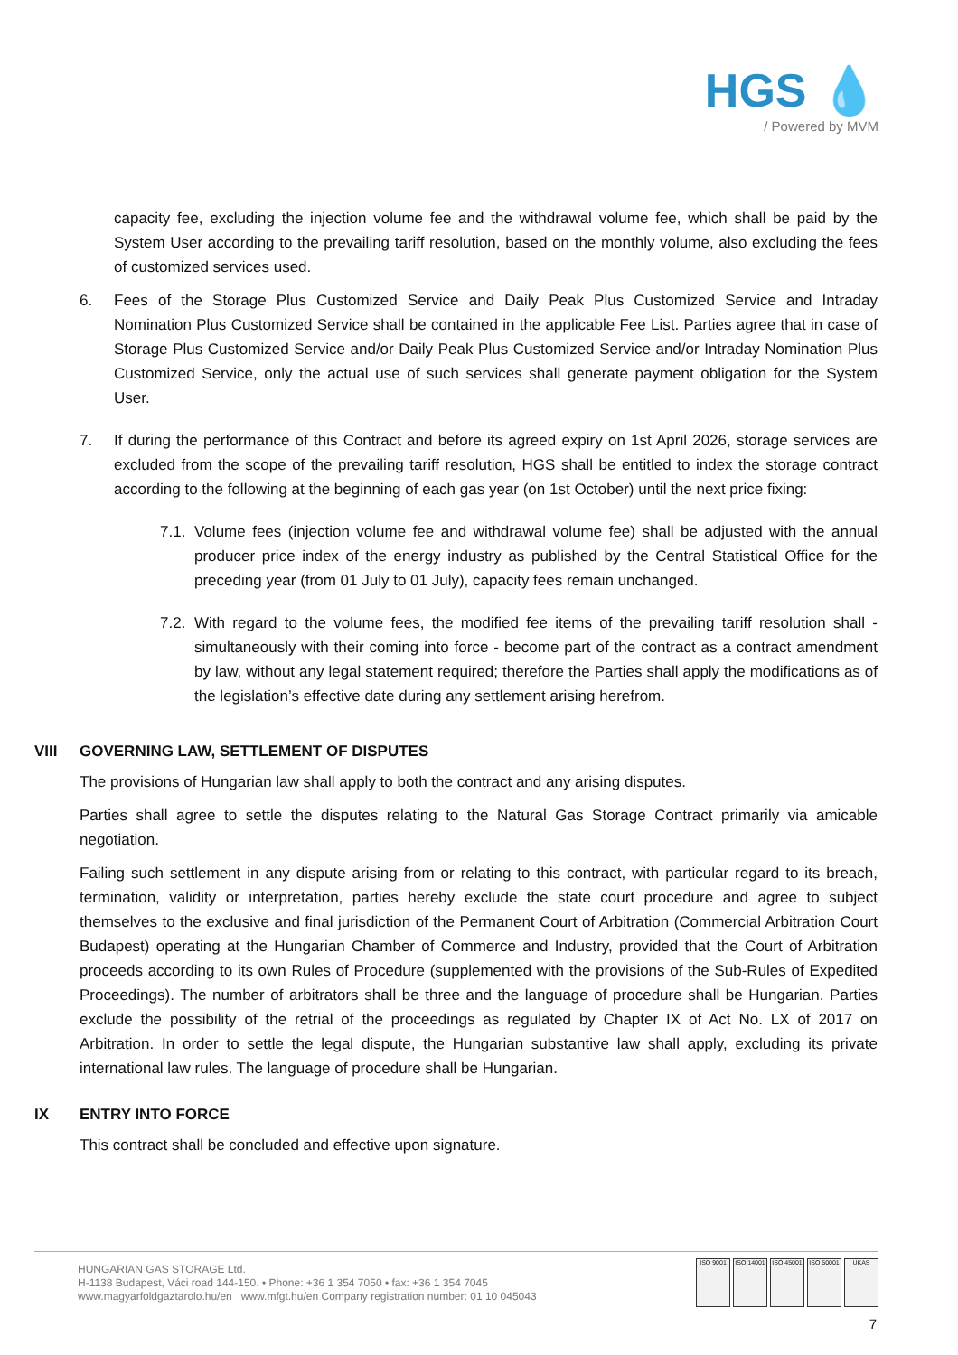HGS 💧
/ Powered by MVM
capacity fee, excluding the injection volume fee and the withdrawal volume fee, which shall be paid by the System User according to the prevailing tariff resolution, based on the monthly volume, also excluding the fees of customized services used.
6. Fees of the Storage Plus Customized Service and Daily Peak Plus Customized Service and Intraday Nomination Plus Customized Service shall be contained in the applicable Fee List. Parties agree that in case of Storage Plus Customized Service and/or Daily Peak Plus Customized Service and/or Intraday Nomination Plus Customized Service, only the actual use of such services shall generate payment obligation for the System User.
7. If during the performance of this Contract and before its agreed expiry on 1st April 2026, storage services are excluded from the scope of the prevailing tariff resolution, HGS shall be entitled to index the storage contract according to the following at the beginning of each gas year (on 1st October) until the next price fixing:
7.1.
Volume fees (injection volume fee and withdrawal volume fee) shall be adjusted with the annual producer price index of the energy industry as published by the Central Statistical Office for the preceding year (from 01 July to 01 July), capacity fees remain unchanged.
7.2.
With regard to the volume fees, the modified fee items of the prevailing tariff resolution shall - simultaneously with their coming into force - become part of the contract as a contract amendment by law, without any legal statement required; therefore the Parties shall apply the modifications as of the legislation’s effective date during any settlement arising herefrom.
VIII GOVERNING LAW, SETTLEMENT OF DISPUTES
The provisions of Hungarian law shall apply to both the contract and any arising disputes.
Parties shall agree to settle the disputes relating to the Natural Gas Storage Contract primarily via amicable negotiation.
Failing such settlement in any dispute arising from or relating to this contract, with particular regard to its breach, termination, validity or interpretation, parties hereby exclude the state court procedure and agree to subject themselves to the exclusive and final jurisdiction of the Permanent Court of Arbitration (Commercial Arbitration Court Budapest) operating at the Hungarian Chamber of Commerce and Industry, provided that the Court of Arbitration proceeds according to its own Rules of Procedure (supplemented with the provisions of the Sub-Rules of Expedited Proceedings). The number of arbitrators shall be three and the language of procedure shall be Hungarian. Parties exclude the possibility of the retrial of the proceedings as regulated by Chapter IX of Act No. LX of 2017 on Arbitration. In order to settle the legal dispute, the Hungarian substantive law shall apply, excluding its private international law rules. The language of procedure shall be Hungarian.
IX ENTRY INTO FORCE
This contract shall be concluded and effective upon signature.
HUNGARIAN GAS STORAGE Ltd.
H-1138 Budapest, Váci road 144-150. • Phone: +36 1 354 7050 • fax: +36 1 354 7045
www.magyarfoldgaztarolo.hu/en www.mfgt.hu/en Company registration number: 01 10 045043
ISO 9001 ISO 14001
ISO 45001
ISO 50001
UKAS
7